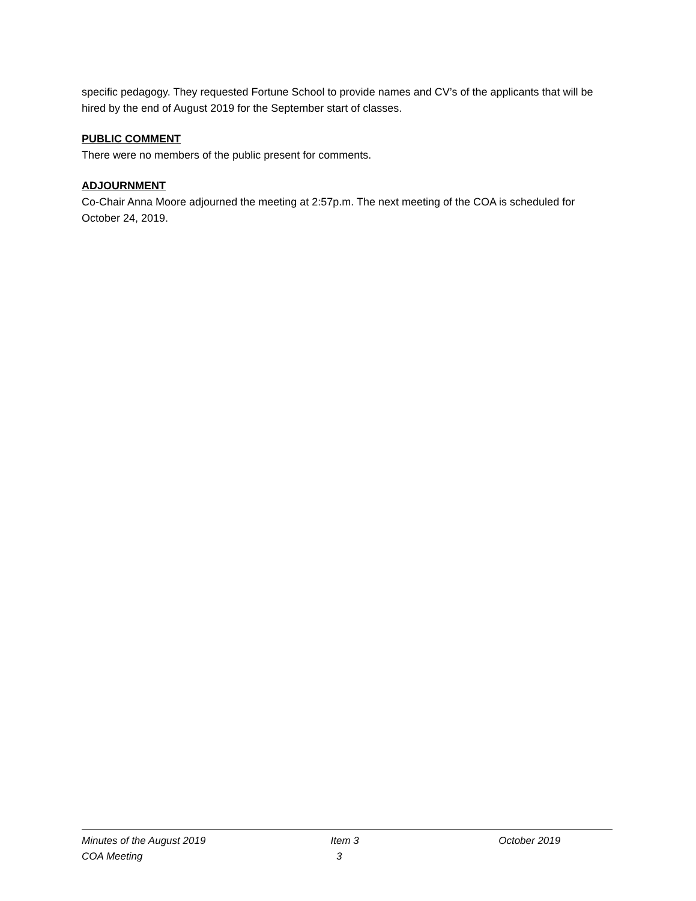specific pedagogy. They requested Fortune School to provide names and CV’s of the applicants that will be hired by the end of August 2019 for the September start of classes.
PUBLIC COMMENT
There were no members of the public present for comments.
ADJOURNMENT
Co-Chair Anna Moore adjourned the meeting at 2:57p.m. The next meeting of the COA is scheduled for October 24, 2019.
Minutes of the August 2019
COA Meeting
Item 3
3
October 2019